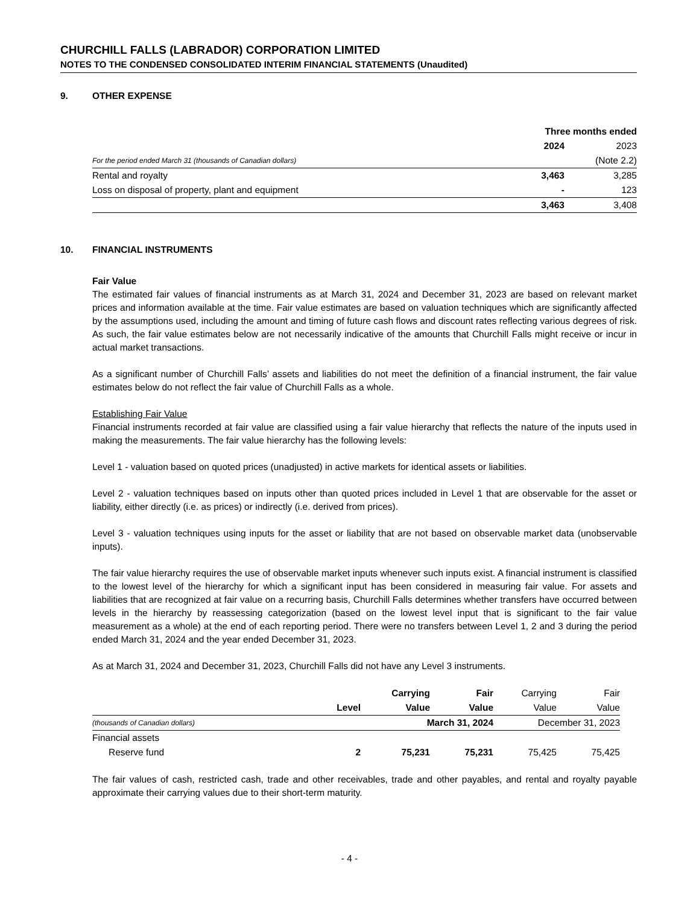CHURCHILL FALLS (LABRADOR) CORPORATION LIMITED
NOTES TO THE CONDENSED CONSOLIDATED INTERIM FINANCIAL STATEMENTS (Unaudited)
9. OTHER EXPENSE
| | Three months ended | |
| | 2024 | 2023 |
| For the period ended March 31 (thousands of Canadian dollars) | | (Note 2.2) |
| Rental and royalty | 3,463 | 3,285 |
| Loss on disposal of property, plant and equipment | - | 123 |
| | 3,463 | 3,408 |
10. FINANCIAL INSTRUMENTS
Fair Value
The estimated fair values of financial instruments as at March 31, 2024 and December 31, 2023 are based on relevant market prices and information available at the time. Fair value estimates are based on valuation techniques which are significantly affected by the assumptions used, including the amount and timing of future cash flows and discount rates reflecting various degrees of risk. As such, the fair value estimates below are not necessarily indicative of the amounts that Churchill Falls might receive or incur in actual market transactions.
As a significant number of Churchill Falls’ assets and liabilities do not meet the definition of a financial instrument, the fair value estimates below do not reflect the fair value of Churchill Falls as a whole.
Establishing Fair Value
Financial instruments recorded at fair value are classified using a fair value hierarchy that reflects the nature of the inputs used in making the measurements. The fair value hierarchy has the following levels:
Level 1 - valuation based on quoted prices (unadjusted) in active markets for identical assets or liabilities.
Level 2 - valuation techniques based on inputs other than quoted prices included in Level 1 that are observable for the asset or liability, either directly (i.e. as prices) or indirectly (i.e. derived from prices).
Level 3 - valuation techniques using inputs for the asset or liability that are not based on observable market data (unobservable inputs).
The fair value hierarchy requires the use of observable market inputs whenever such inputs exist. A financial instrument is classified to the lowest level of the hierarchy for which a significant input has been considered in measuring fair value. For assets and liabilities that are recognized at fair value on a recurring basis, Churchill Falls determines whether transfers have occurred between levels in the hierarchy by reassessing categorization (based on the lowest level input that is significant to the fair value measurement as a whole) at the end of each reporting period. There were no transfers between Level 1, 2 and 3 during the period ended March 31, 2024 and the year ended December 31, 2023.
As at March 31, 2024 and December 31, 2023, Churchill Falls did not have any Level 3 instruments.
| | | Carrying | Fair | Carrying | Fair |
| | Level | Value | Value | Value | Value |
| (thousands of Canadian dollars) | | March 31, 2024 | | December 31, 2023 | |
| Financial assets | | | | | |
| Reserve fund | 2 | 75,231 | 75,231 | 75,425 | 75,425 |
The fair values of cash, restricted cash, trade and other receivables, trade and other payables, and rental and royalty payable approximate their carrying values due to their short-term maturity.
- 4 -